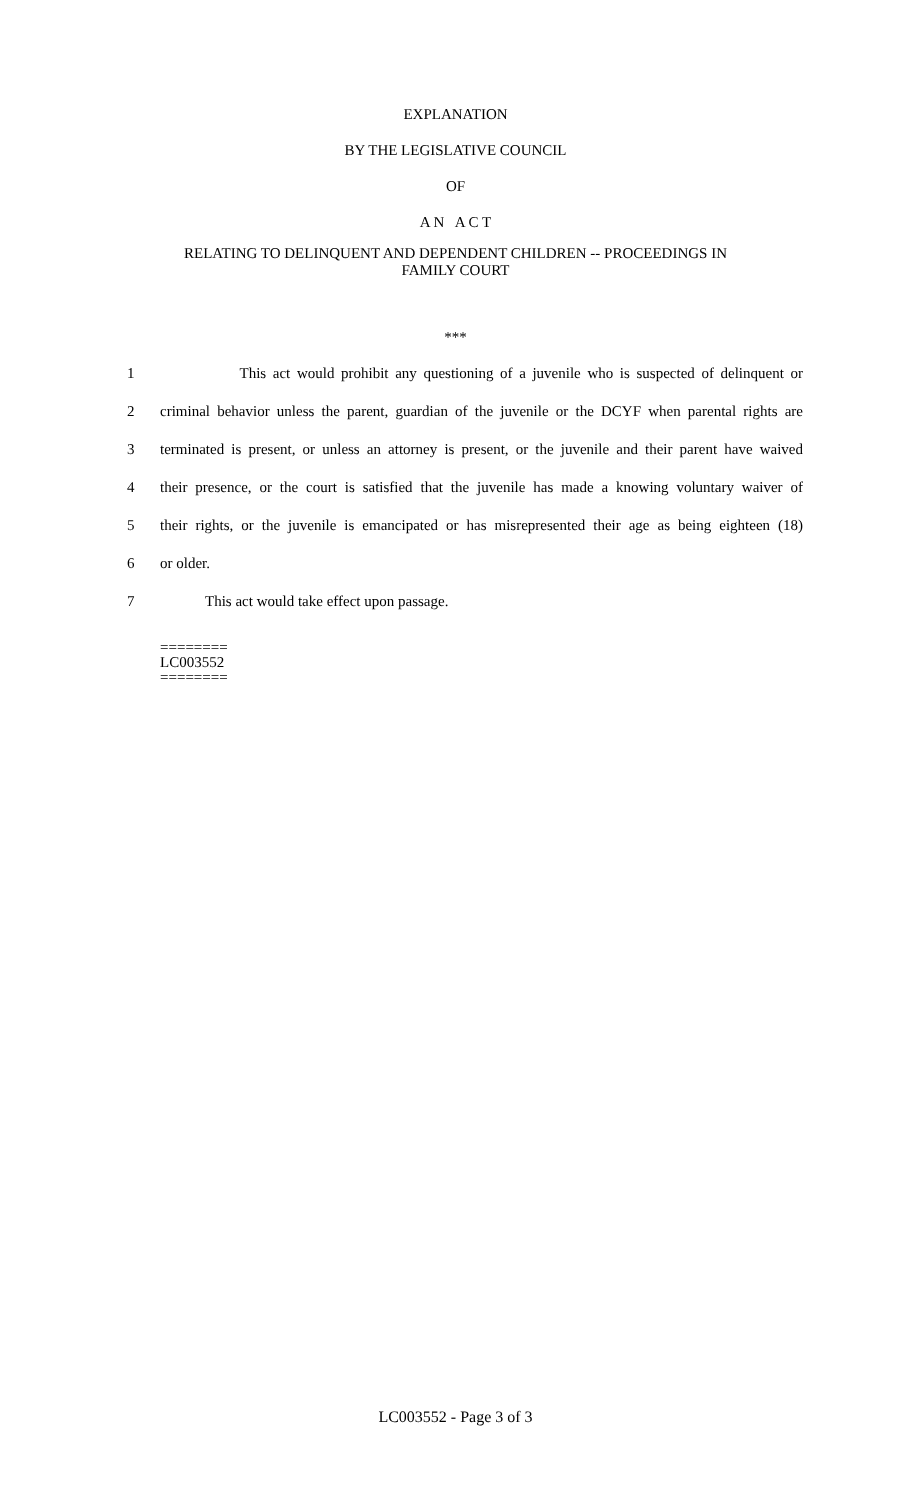EXPLANATION
BY THE LEGISLATIVE COUNCIL
OF
A N A C T
RELATING TO DELINQUENT AND DEPENDENT CHILDREN -- PROCEEDINGS IN
FAMILY COURT
***
1 This act would prohibit any questioning of a juvenile who is suspected of delinquent or
2 criminal behavior unless the parent, guardian of the juvenile or the DCYF when parental rights are
3 terminated is present, or unless an attorney is present, or the juvenile and their parent have waived
4 their presence, or the court is satisfied that the juvenile has made a knowing voluntary waiver of
5 their rights, or the juvenile is emancipated or has misrepresented their age as being eighteen (18)
6 or older.
7 This act would take effect upon passage.
========
LC003552
========
LC003552 - Page 3 of 3